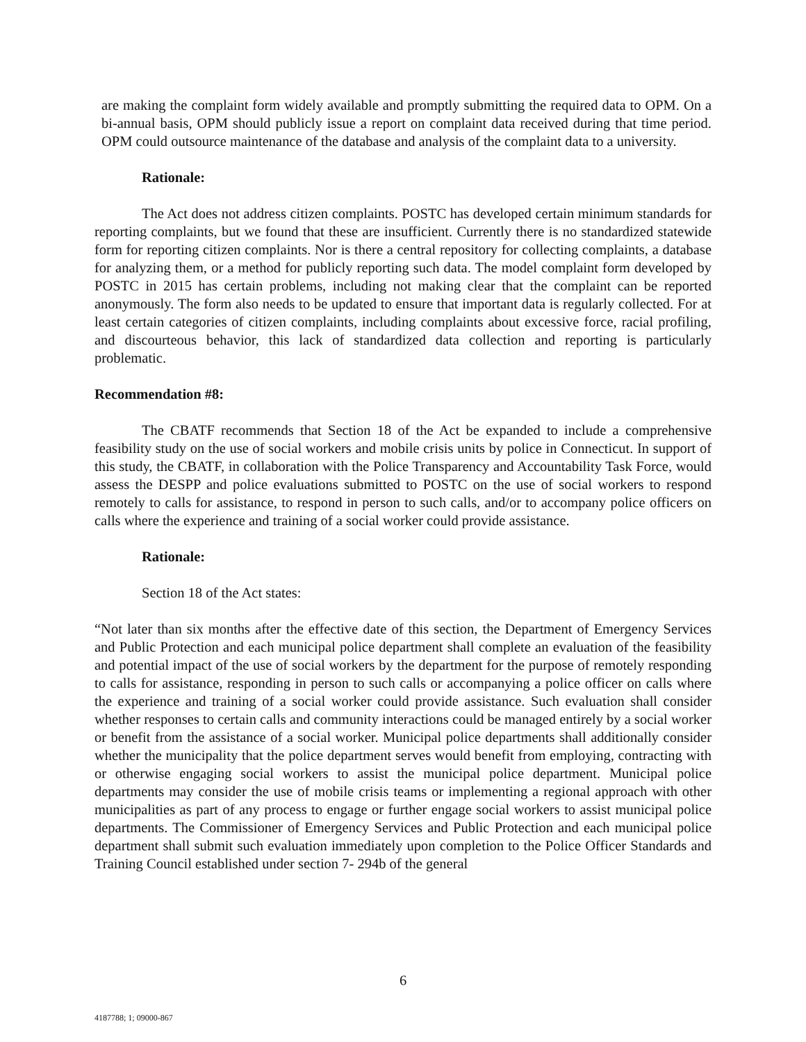are making the complaint form widely available and promptly submitting the required data to OPM. On a bi-annual basis, OPM should publicly issue a report on complaint data received during that time period. OPM could outsource maintenance of the database and analysis of the complaint data to a university.
Rationale:
The Act does not address citizen complaints. POSTC has developed certain minimum standards for reporting complaints, but we found that these are insufficient. Currently there is no standardized statewide form for reporting citizen complaints. Nor is there a central repository for collecting complaints, a database for analyzing them, or a method for publicly reporting such data. The model complaint form developed by POSTC in 2015 has certain problems, including not making clear that the complaint can be reported anonymously. The form also needs to be updated to ensure that important data is regularly collected. For at least certain categories of citizen complaints, including complaints about excessive force, racial profiling, and discourteous behavior, this lack of standardized data collection and reporting is particularly problematic.
Recommendation #8:
The CBATF recommends that Section 18 of the Act be expanded to include a comprehensive feasibility study on the use of social workers and mobile crisis units by police in Connecticut. In support of this study, the CBATF, in collaboration with the Police Transparency and Accountability Task Force, would assess the DESPP and police evaluations submitted to POSTC on the use of social workers to respond remotely to calls for assistance, to respond in person to such calls, and/or to accompany police officers on calls where the experience and training of a social worker could provide assistance.
Rationale:
Section 18 of the Act states:
“Not later than six months after the effective date of this section, the Department of Emergency Services and Public Protection and each municipal police department shall complete an evaluation of the feasibility and potential impact of the use of social workers by the department for the purpose of remotely responding to calls for assistance, responding in person to such calls or accompanying a police officer on calls where the experience and training of a social worker could provide assistance. Such evaluation shall consider whether responses to certain calls and community interactions could be managed entirely by a social worker or benefit from the assistance of a social worker. Municipal police departments shall additionally consider whether the municipality that the police department serves would benefit from employing, contracting with or otherwise engaging social workers to assist the municipal police department. Municipal police departments may consider the use of mobile crisis teams or implementing a regional approach with other municipalities as part of any process to engage or further engage social workers to assist municipal police departments. The Commissioner of Emergency Services and Public Protection and each municipal police department shall submit such evaluation immediately upon completion to the Police Officer Standards and Training Council established under section 7- 294b of the general
6
4187788; 1; 09000-867